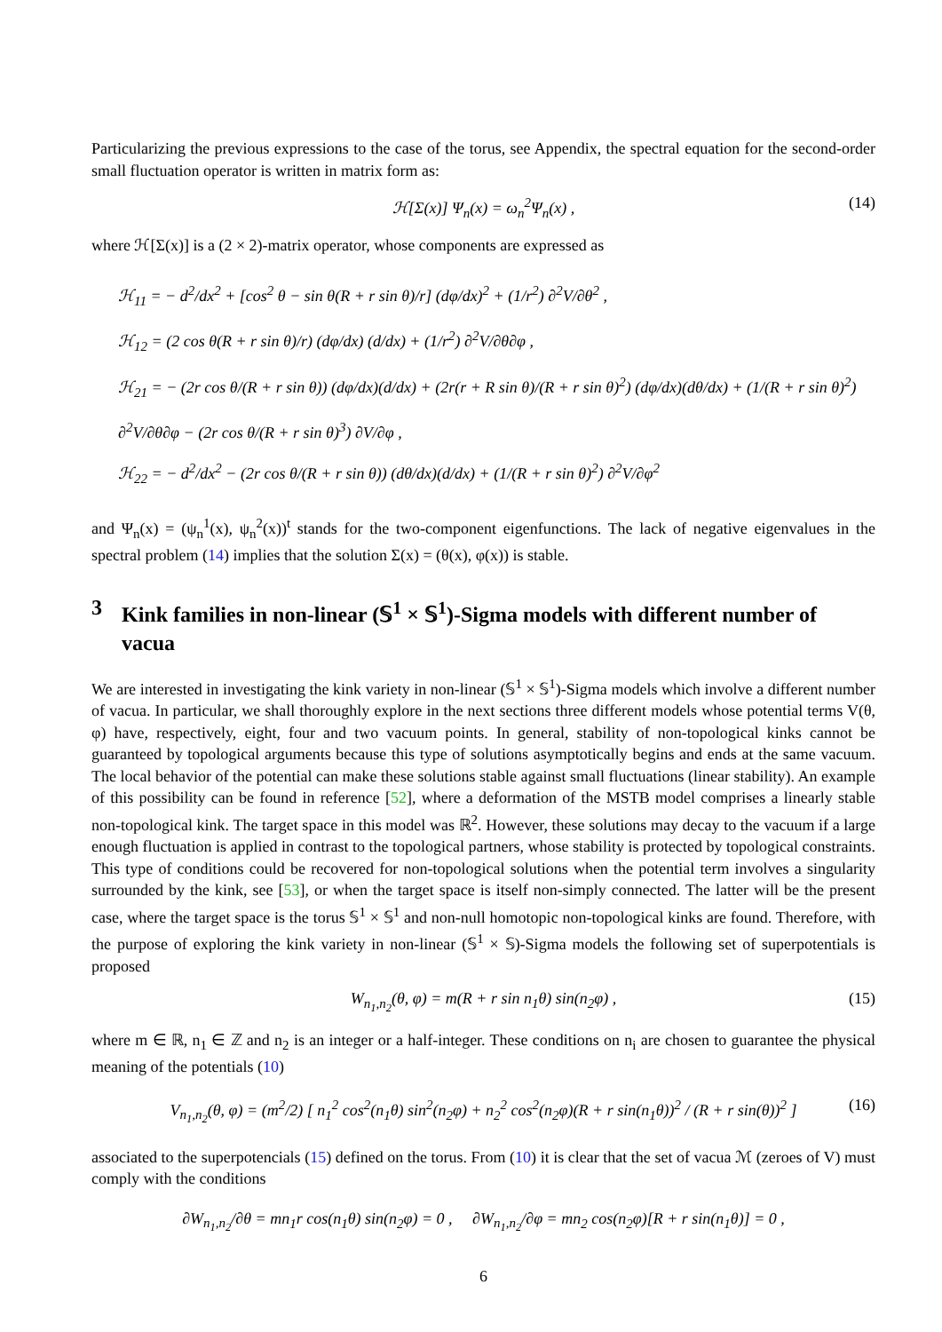Particularizing the previous expressions to the case of the torus, see Appendix, the spectral equation for the second-order small fluctuation operator is written in matrix form as:
ℋ[Σ(x)] Ψ<sub>n</sub>(x) = ω<sub>n</sub><sup>2</sup>Ψ<sub>n</sub>(x) , (14)
where ℋ[Σ(x)] is a (2 × 2)-matrix operator, whose components are expressed as
ℋ<sub>11</sub> = − d<sup>2</sup>/dx<sup>2</sup> + [cos<sup>2</sup> θ − sin θ(R + r sin θ)/r] (dφ/dx)<sup>2</sup> + (1/r<sup>2</sup>) ∂<sup>2</sup>V/∂θ<sup>2</sup> ,
ℋ<sub>12</sub> = (2 cos θ(R + r sin θ)/r) (dφ/dx) (d/dx) + (1/r<sup>2</sup>) ∂<sup>2</sup>V/∂θ∂φ ,
ℋ<sub>21</sub> = − (2r cos θ/(R + r sin θ)) (dφ/dx)(d/dx) + (2r(r + R sin θ)/(R + r sin θ)<sup>2</sup>) (dφ/dx)(dθ/dx) + (1/(R + r sin θ)<sup>2</sup>) ∂<sup>2</sup>V/∂θ∂φ − (2r cos θ/(R + r sin θ)<sup>3</sup>) ∂V/∂φ ,
ℋ<sub>22</sub> = − d<sup>2</sup>/dx<sup>2</sup> − (2r cos θ/(R + r sin θ)) (dθ/dx)(d/dx) + (1/(R + r sin θ)<sup>2</sup>) ∂<sup>2</sup>V/∂φ<sup>2</sup>
and Ψ<sub>n</sub>(x) = (ψ<sub>n</sub><sup>1</sup>(x), ψ<sub>n</sub><sup>2</sup>(x))<sup>t</sup> stands for the two-component eigenfunctions. The lack of negative eigenvalues in the spectral problem (14) implies that the solution Σ(x) = (θ(x), φ(x)) is stable.
3 Kink families in non-linear (𝕊<sup>1</sup> × 𝕊<sup>1</sup>)-Sigma models with different number of vacua
We are interested in investigating the kink variety in non-linear (𝕊<sup>1</sup> × 𝕊<sup>1</sup>)-Sigma models which involve a different number of vacua. In particular, we shall thoroughly explore in the next sections three different models whose potential terms V(θ, φ) have, respectively, eight, four and two vacuum points. In general, stability of non-topological kinks cannot be guaranteed by topological arguments because this type of solutions asymptotically begins and ends at the same vacuum. The local behavior of the potential can make these solutions stable against small fluctuations (linear stability). An example of this possibility can be found in reference [52], where a deformation of the MSTB model comprises a linearly stable non-topological kink. The target space in this model was ℝ<sup>2</sup>. However, these solutions may decay to the vacuum if a large enough fluctuation is applied in contrast to the topological partners, whose stability is protected by topological constraints. This type of conditions could be recovered for non-topological solutions when the potential term involves a singularity surrounded by the kink, see [53], or when the target space is itself non-simply connected. The latter will be the present case, where the target space is the torus 𝕊<sup>1</sup> × 𝕊<sup>1</sup> and non-null homotopic non-topological kinks are found. Therefore, with the purpose of exploring the kink variety in non-linear (𝕊<sup>1</sup> × 𝕊)-Sigma models the following set of superpotentials is proposed
W<sub>n<sub>1</sub>,n<sub>2</sub></sub>(θ, φ) = m(R + r sin n<sub>1</sub>θ) sin(n<sub>2</sub>φ) , (15)
where m ∈ ℝ, n<sub>1</sub> ∈ ℤ and n<sub>2</sub> is an integer or a half-integer. These conditions on n<sub>i</sub> are chosen to guarantee the physical meaning of the potentials (10)
V<sub>n<sub>1</sub>,n<sub>2</sub></sub>(θ, φ) = (m<sup>2</sup>/2) [ n<sub>1</sub><sup>2</sup> cos<sup>2</sup>(n<sub>1</sub>θ) sin<sup>2</sup>(n<sub>2</sub>φ) + n<sub>2</sub><sup>2</sup> cos<sup>2</sup>(n<sub>2</sub>φ)(R + r sin(n<sub>1</sub>θ))<sup>2</sup> / (R + r sin(θ))<sup>2</sup> ] (16)
associated to the superpotencials (15) defined on the torus. From (10) it is clear that the set of vacua ℳ (zeroes of V) must comply with the conditions
∂W<sub>n<sub>1</sub>,n<sub>2</sub></sub>/∂θ = mn<sub>1</sub>r cos(n<sub>1</sub>θ) sin(n<sub>2</sub>φ) = 0 , ∂W<sub>n<sub>1</sub>,n<sub>2</sub></sub>/∂φ = mn<sub>2</sub> cos(n<sub>2</sub>φ)[R + r sin(n<sub>1</sub>θ)] = 0 ,
6